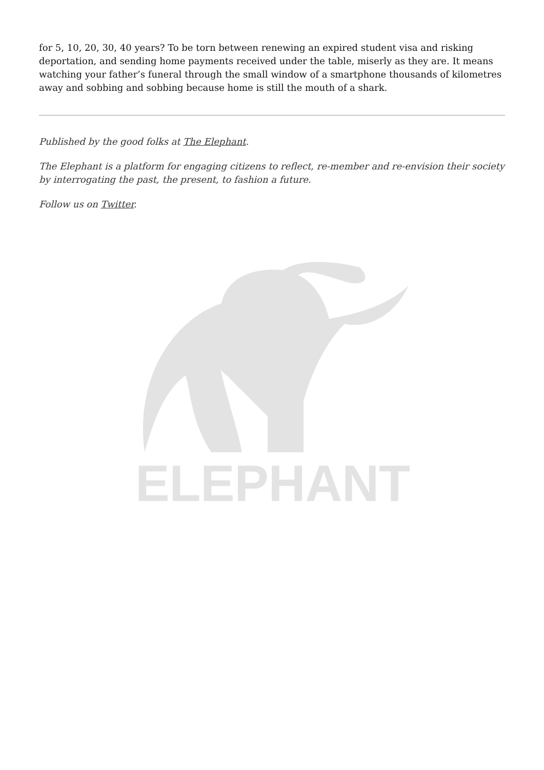for 5, 10, 20, 30, 40 years? To be torn between renewing an expired student visa and risking deportation, and sending home payments received under the table, miserly as they are. It means watching your father’s funeral through the small window of a smartphone thousands of kilometres away and sobbing and sobbing because home is still the mouth of a shark.
Published by the good folks at The Elephant.
The Elephant is a platform for engaging citizens to reflect, re-member and re-envision their society by interrogating the past, the present, to fashion a future.
Follow us on Twitter.
ELEPHANT